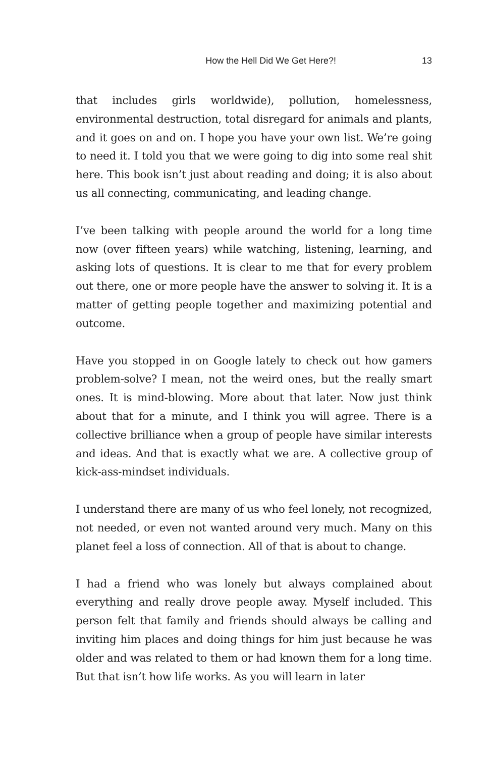How the Hell Did We Get Here?! 13
that includes girls worldwide), pollution, homelessness, environmental destruction, total disregard for animals and plants, and it goes on and on. I hope you have your own list. We’re going to need it. I told you that we were going to dig into some real shit here. This book isn’t just about reading and doing; it is also about us all connecting, communicating, and leading change.
I’ve been talking with people around the world for a long time now (over fifteen years) while watching, listening, learning, and asking lots of questions. It is clear to me that for every problem out there, one or more people have the answer to solving it. It is a matter of getting people together and maximizing potential and outcome.
Have you stopped in on Google lately to check out how gamers problem-solve? I mean, not the weird ones, but the really smart ones. It is mind-blowing. More about that later. Now just think about that for a minute, and I think you will agree. There is a collective brilliance when a group of people have similar interests and ideas. And that is exactly what we are. A collective group of kick-ass-mindset individuals.
I understand there are many of us who feel lonely, not recognized, not needed, or even not wanted around very much. Many on this planet feel a loss of connection. All of that is about to change.
I had a friend who was lonely but always complained about everything and really drove people away. Myself included. This person felt that family and friends should always be calling and inviting him places and doing things for him just because he was older and was related to them or had known them for a long time. But that isn’t how life works. As you will learn in later